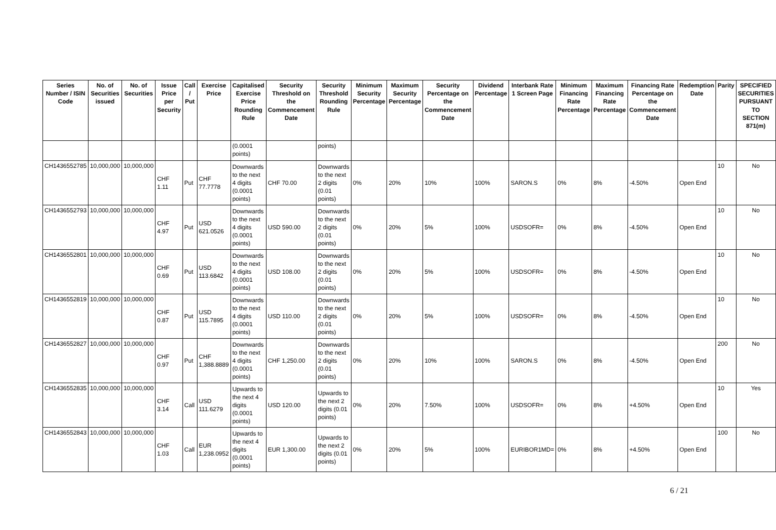| Series Number / ISIN Code | No. of Securities issued | No. of Securities | Issue Price per Security | Call / Put | Exercise Price | Capitalised Exercise Price Rounding Rule | Security Threshold on the Commencement Date | Security Threshold Rounding Rule | Minimum Security Percentage | Maximum Security Percentage | Security Percentage on the Commencement Date | Dividend Percentage | Interbank Rate 1 Screen Page | Minimum Financing Rate Percentage | Maximum Financing Rate Percentage | Financing Rate Percentage on the Commencement Date | Redemption Date | Parity | SPECIFIED SECURITIES PURSUANT TO SECTION 871(m) |
| --- | --- | --- | --- | --- | --- | --- | --- | --- | --- | --- | --- | --- | --- | --- | --- | --- | --- | --- | --- |
| | | | | | | (0.0001 points) | | points) | | | | | | | | | | | |
| CH1436552785 | 10,000,000 | 10,000,000 | CHF 1.11 | Put | CHF 77.7778 | Downwards to the next 4 digits (0.0001 points) | CHF 70.00 | Downwards to the next 2 digits (0.01 points) | 0% | 20% | 10% | 100% | SARON.S | 0% | 8% | -4.50% | Open End | 10 | No |
| CH1436552793 | 10,000,000 | 10,000,000 | CHF 4.97 | Put | USD 621.0526 | Downwards to the next 4 digits (0.0001 points) | USD 590.00 | Downwards to the next 2 digits (0.01 points) | 0% | 20% | 5% | 100% | USDSOFR= | 0% | 8% | -4.50% | Open End | 10 | No |
| CH1436552801 | 10,000,000 | 10,000,000 | CHF 0.69 | Put | USD 113.6842 | Downwards to the next 4 digits (0.0001 points) | USD 108.00 | Downwards to the next 2 digits (0.01 points) | 0% | 20% | 5% | 100% | USDSOFR= | 0% | 8% | -4.50% | Open End | 10 | No |
| CH1436552819 | 10,000,000 | 10,000,000 | CHF 0.87 | Put | USD 115.7895 | Downwards to the next 4 digits (0.0001 points) | USD 110.00 | Downwards to the next 2 digits (0.01 points) | 0% | 20% | 5% | 100% | USDSOFR= | 0% | 8% | -4.50% | Open End | 10 | No |
| CH1436552827 | 10,000,000 | 10,000,000 | CHF 0.97 | Put | CHF 1,388.8889 | Downwards to the next 4 digits (0.0001 points) | CHF 1,250.00 | Downwards to the next 2 digits (0.01 points) | 0% | 20% | 10% | 100% | SARON.S | 0% | 8% | -4.50% | Open End | 200 | No |
| CH1436552835 | 10,000,000 | 10,000,000 | CHF 3.14 | Call | USD 111.6279 | Upwards to the next 4 digits (0.0001 points) | USD 120.00 | Upwards to the next 2 digits (0.01 points) | 0% | 20% | 7.50% | 100% | USDSOFR= | 0% | 8% | +4.50% | Open End | 10 | Yes |
| CH1436552843 | 10,000,000 | 10,000,000 | CHF 1.03 | Call | EUR 1,238.0952 | Upwards to the next 4 digits (0.0001 points) | EUR 1,300.00 | Upwards to the next 2 digits (0.01 points) | 0% | 20% | 5% | 100% | EURIBOR1MD= | 0% | 8% | +4.50% | Open End | 100 | No |
6 / 21